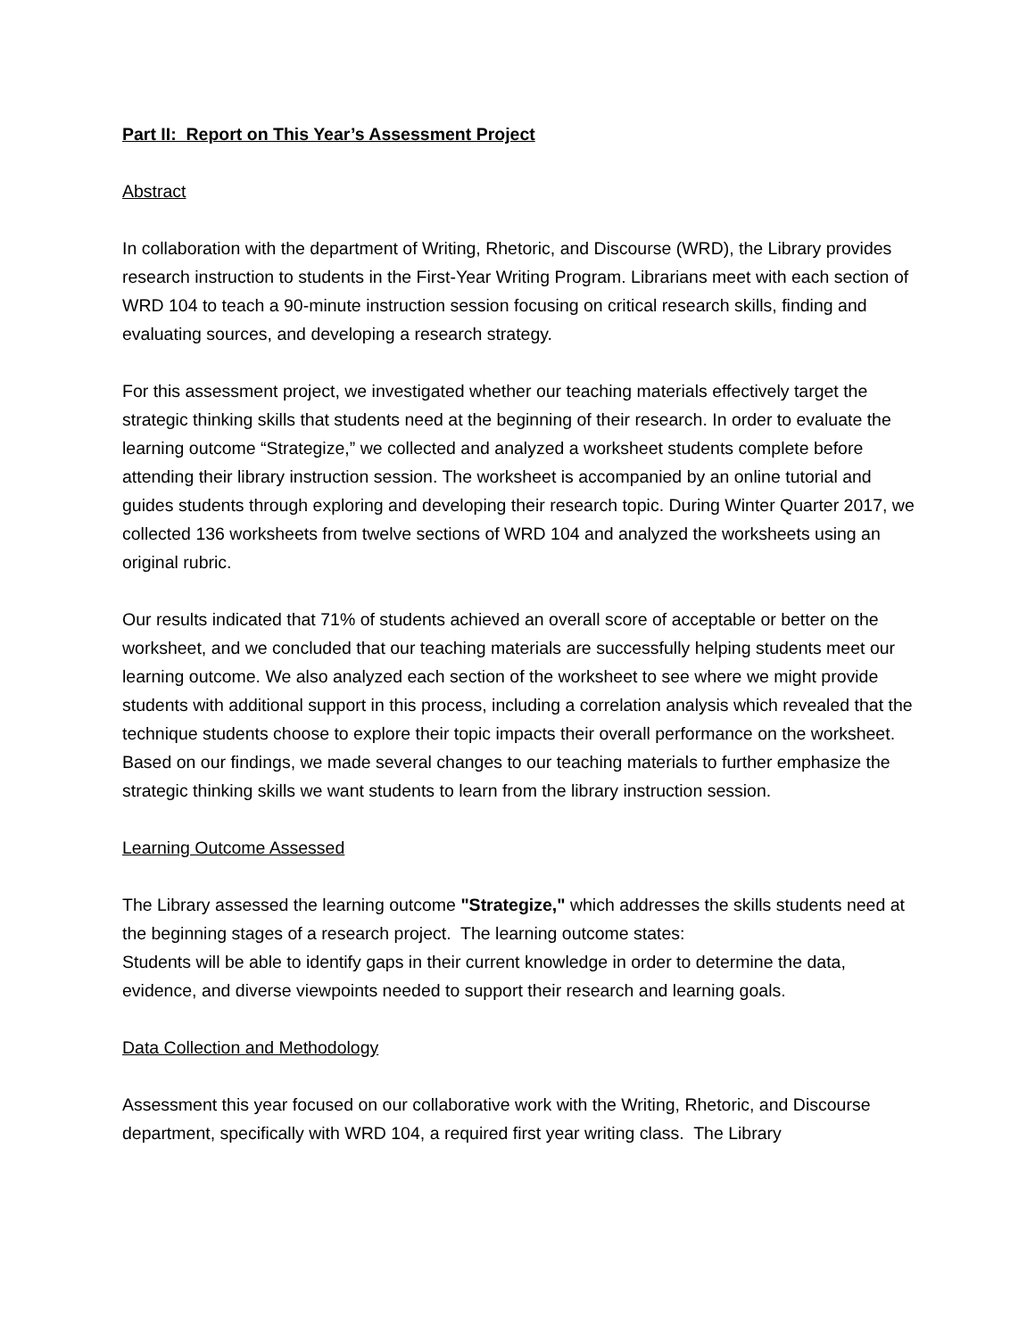Part II: Report on This Year’s Assessment Project
Abstract
In collaboration with the department of Writing, Rhetoric, and Discourse (WRD), the Library provides research instruction to students in the First-Year Writing Program. Librarians meet with each section of WRD 104 to teach a 90-minute instruction session focusing on critical research skills, finding and evaluating sources, and developing a research strategy.
For this assessment project, we investigated whether our teaching materials effectively target the strategic thinking skills that students need at the beginning of their research. In order to evaluate the learning outcome “Strategize,” we collected and analyzed a worksheet students complete before attending their library instruction session. The worksheet is accompanied by an online tutorial and guides students through exploring and developing their research topic. During Winter Quarter 2017, we collected 136 worksheets from twelve sections of WRD 104 and analyzed the worksheets using an original rubric.
Our results indicated that 71% of students achieved an overall score of acceptable or better on the worksheet, and we concluded that our teaching materials are successfully helping students meet our learning outcome. We also analyzed each section of the worksheet to see where we might provide students with additional support in this process, including a correlation analysis which revealed that the technique students choose to explore their topic impacts their overall performance on the worksheet. Based on our findings, we made several changes to our teaching materials to further emphasize the strategic thinking skills we want students to learn from the library instruction session.
Learning Outcome Assessed
The Library assessed the learning outcome "Strategize," which addresses the skills students need at the beginning stages of a research project. The learning outcome states:
Students will be able to identify gaps in their current knowledge in order to determine the data, evidence, and diverse viewpoints needed to support their research and learning goals.
Data Collection and Methodology
Assessment this year focused on our collaborative work with the Writing, Rhetoric, and Discourse department, specifically with WRD 104, a required first year writing class. The Library